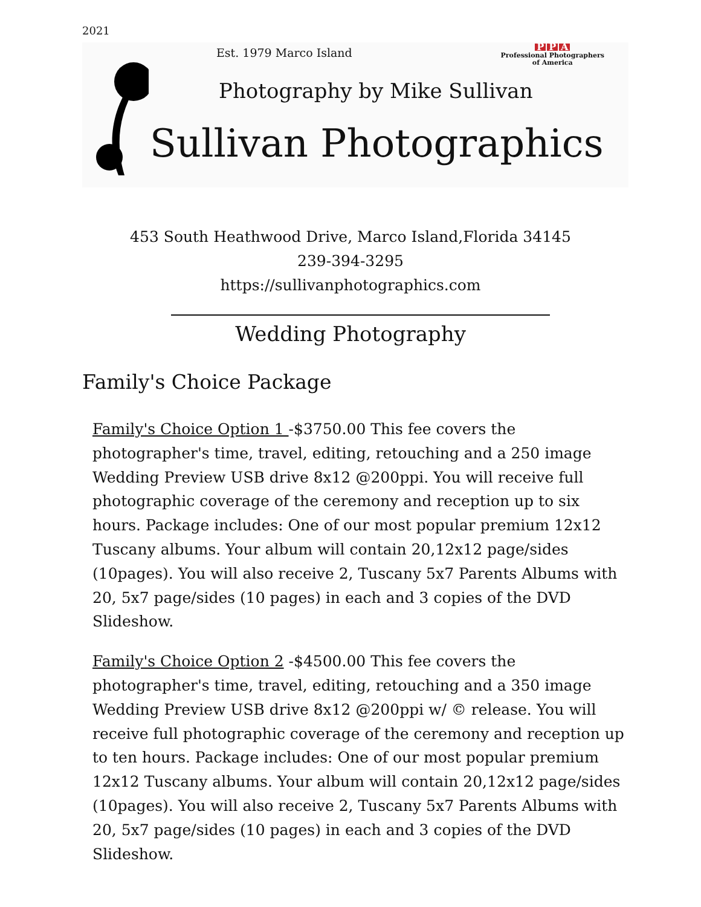2021
Est. 1979 Marco Island
P P A
Professional Photographers
of America
Photography by Mike Sullivan
Sullivan Photographics
453 South Heathwood Drive, Marco Island,Florida 34145
239-394-3295
https://sullivanphotographics.com
Wedding Photography
Family's Choice Package
Family's Choice Option 1 -$3750.00 This fee covers the photographer's time, travel, editing, retouching and a 250 image Wedding Preview USB drive 8x12 @200ppi. You will receive full photographic coverage of the ceremony and reception up to six hours. Package includes: One of our most popular premium 12x12 Tuscany albums. Your album will contain 20,12x12 page/sides (10pages). You will also receive 2, Tuscany 5x7 Parents Albums with 20, 5x7 page/sides (10 pages) in each and 3 copies of the DVD Slideshow.
Family's Choice Option 2 -$4500.00 This fee covers the photographer's time, travel, editing, retouching and a 350 image Wedding Preview USB drive 8x12 @200ppi w/ © release. You will receive full photographic coverage of the ceremony and reception up to ten hours. Package includes: One of our most popular premium 12x12 Tuscany albums. Your album will contain 20,12x12 page/sides (10pages). You will also receive 2, Tuscany 5x7 Parents Albums with 20, 5x7 page/sides (10 pages) in each and 3 copies of the DVD Slideshow.